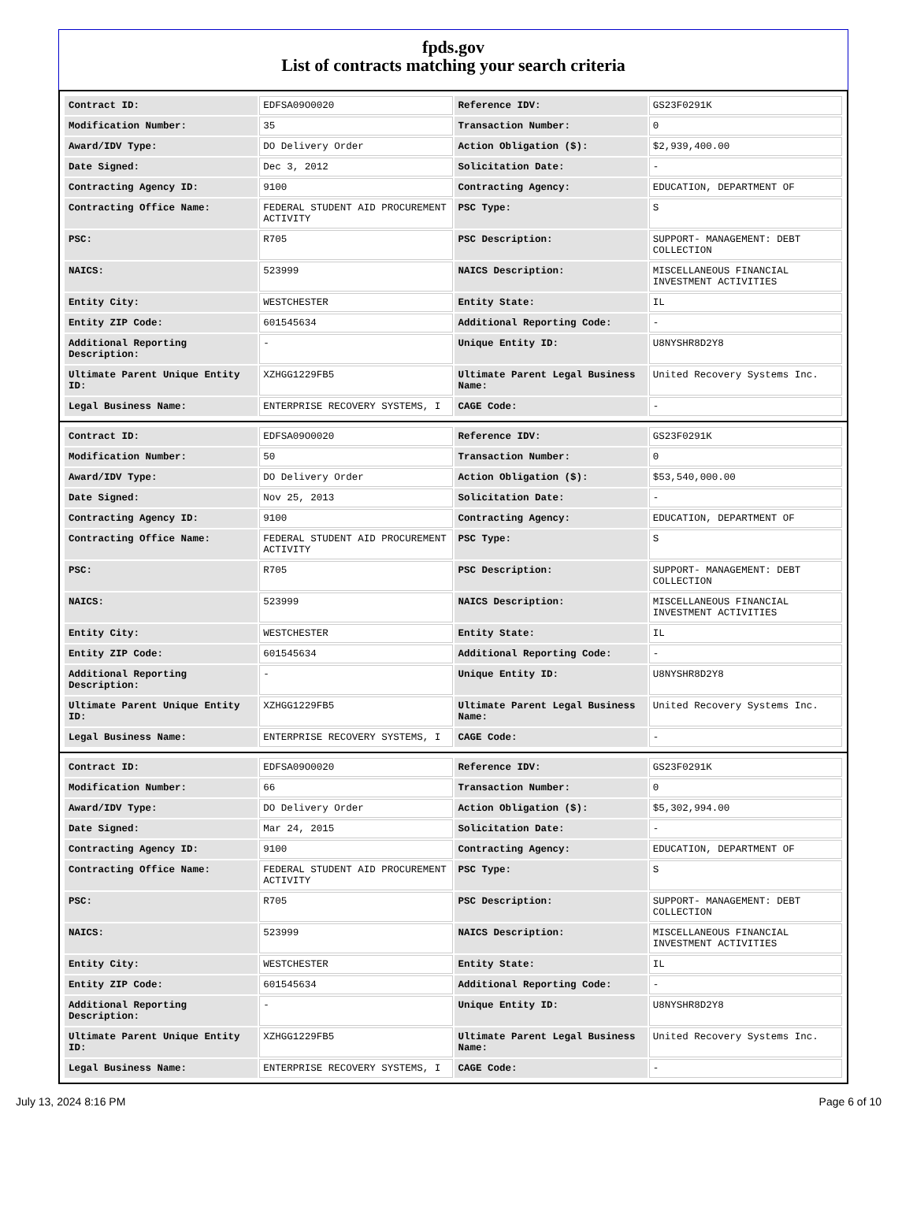fpds.gov
List of contracts matching your search criteria
| Contract ID: | EDFSA09O0020 | Reference IDV: | GS23F0291K |
| Modification Number: | 35 | Transaction Number: | 0 |
| Award/IDV Type: | DO Delivery Order | Action Obligation ($): | $2,939,400.00 |
| Date Signed: | Dec 3, 2012 | Solicitation Date: | - |
| Contracting Agency ID: | 9100 | Contracting Agency: | EDUCATION, DEPARTMENT OF |
| Contracting Office Name: | FEDERAL STUDENT AID PROCUREMENT ACTIVITY | PSC Type: | S |
| PSC: | R705 | PSC Description: | SUPPORT- MANAGEMENT: DEBT COLLECTION |
| NAICS: | 523999 | NAICS Description: | MISCELLANEOUS FINANCIAL INVESTMENT ACTIVITIES |
| Entity City: | WESTCHESTER | Entity State: | IL |
| Entity ZIP Code: | 601545634 | Additional Reporting Code: | - |
| Additional Reporting Description: | - | Unique Entity ID: | U8NYSHR8D2Y8 |
| Ultimate Parent Unique Entity ID: | XZHGG1229FB5 | Ultimate Parent Legal Business Name: | United Recovery Systems Inc. |
| Legal Business Name: | ENTERPRISE RECOVERY SYSTEMS, I | CAGE Code: | - |
| Contract ID: | EDFSA09O0020 | Reference IDV: | GS23F0291K |
| Modification Number: | 50 | Transaction Number: | 0 |
| Award/IDV Type: | DO Delivery Order | Action Obligation ($): | $53,540,000.00 |
| Date Signed: | Nov 25, 2013 | Solicitation Date: | - |
| Contracting Agency ID: | 9100 | Contracting Agency: | EDUCATION, DEPARTMENT OF |
| Contracting Office Name: | FEDERAL STUDENT AID PROCUREMENT ACTIVITY | PSC Type: | S |
| PSC: | R705 | PSC Description: | SUPPORT- MANAGEMENT: DEBT COLLECTION |
| NAICS: | 523999 | NAICS Description: | MISCELLANEOUS FINANCIAL INVESTMENT ACTIVITIES |
| Entity City: | WESTCHESTER | Entity State: | IL |
| Entity ZIP Code: | 601545634 | Additional Reporting Code: | - |
| Additional Reporting Description: | - | Unique Entity ID: | U8NYSHR8D2Y8 |
| Ultimate Parent Unique Entity ID: | XZHGG1229FB5 | Ultimate Parent Legal Business Name: | United Recovery Systems Inc. |
| Legal Business Name: | ENTERPRISE RECOVERY SYSTEMS, I | CAGE Code: | - |
| Contract ID: | EDFSA09O0020 | Reference IDV: | GS23F0291K |
| Modification Number: | 66 | Transaction Number: | 0 |
| Award/IDV Type: | DO Delivery Order | Action Obligation ($): | $5,302,994.00 |
| Date Signed: | Mar 24, 2015 | Solicitation Date: | - |
| Contracting Agency ID: | 9100 | Contracting Agency: | EDUCATION, DEPARTMENT OF |
| Contracting Office Name: | FEDERAL STUDENT AID PROCUREMENT ACTIVITY | PSC Type: | S |
| PSC: | R705 | PSC Description: | SUPPORT- MANAGEMENT: DEBT COLLECTION |
| NAICS: | 523999 | NAICS Description: | MISCELLANEOUS FINANCIAL INVESTMENT ACTIVITIES |
| Entity City: | WESTCHESTER | Entity State: | IL |
| Entity ZIP Code: | 601545634 | Additional Reporting Code: | - |
| Additional Reporting Description: | - | Unique Entity ID: | U8NYSHR8D2Y8 |
| Ultimate Parent Unique Entity ID: | XZHGG1229FB5 | Ultimate Parent Legal Business Name: | United Recovery Systems Inc. |
| Legal Business Name: | ENTERPRISE RECOVERY SYSTEMS, I | CAGE Code: | - |
July 13, 2024 8:16 PM Page 6 of 10